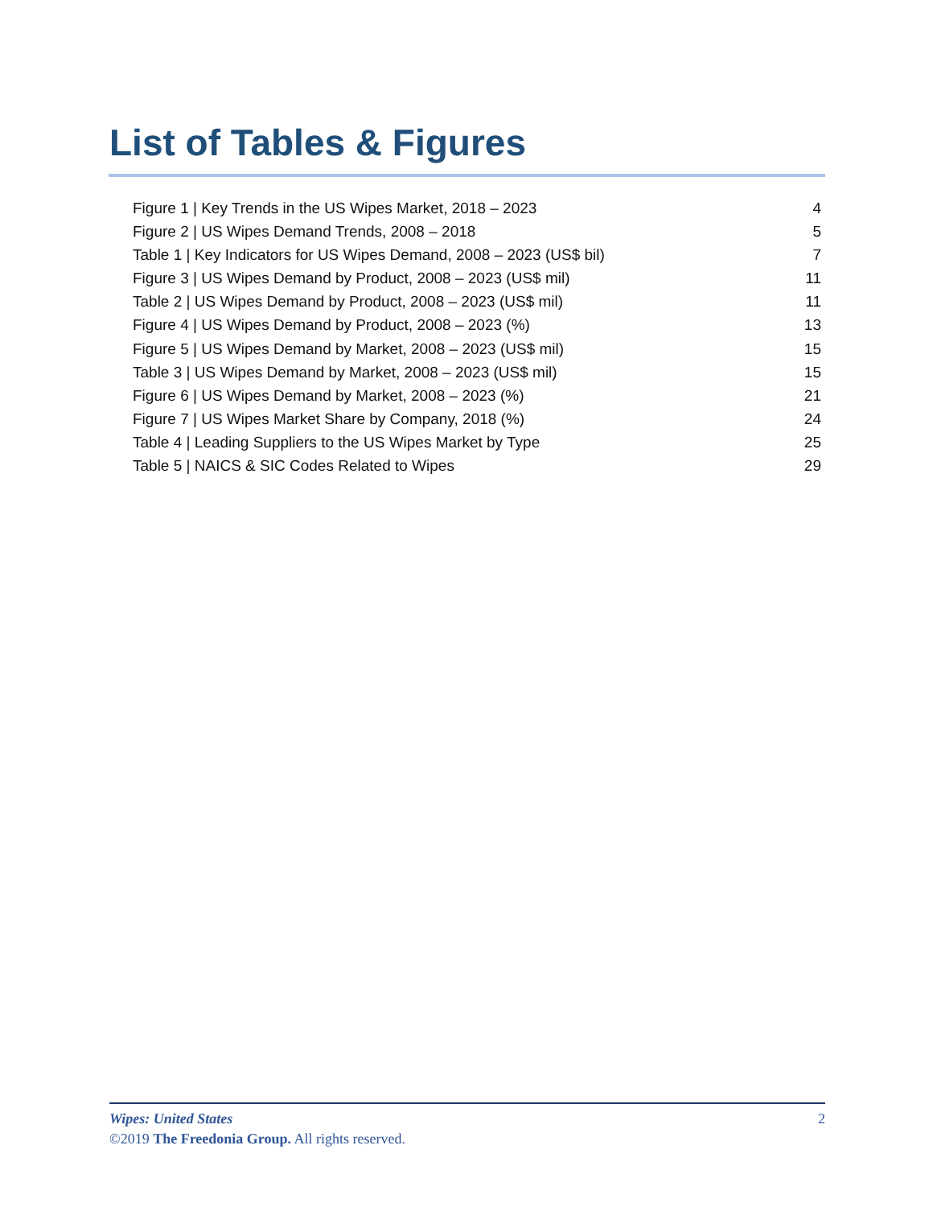List of Tables & Figures
Figure 1 | Key Trends in the US Wipes Market, 2018 – 2023 4
Figure 2 | US Wipes Demand Trends, 2008 – 2018 5
Table 1 | Key Indicators for US Wipes Demand, 2008 – 2023 (US$ bil) 7
Figure 3 | US Wipes Demand by Product, 2008 – 2023 (US$ mil) 11
Table 2 | US Wipes Demand by Product, 2008 – 2023 (US$ mil) 11
Figure 4 | US Wipes Demand by Product, 2008 – 2023 (%) 13
Figure 5 | US Wipes Demand by Market, 2008 – 2023 (US$ mil) 15
Table 3 | US Wipes Demand by Market, 2008 – 2023 (US$ mil) 15
Figure 6 | US Wipes Demand by Market, 2008 – 2023 (%) 21
Figure 7 | US Wipes Market Share by Company, 2018 (%) 24
Table 4 | Leading Suppliers to the US Wipes Market by Type 25
Table 5 | NAICS & SIC Codes Related to Wipes 29
Wipes: United States 2
©2019 The Freedonia Group. All rights reserved.